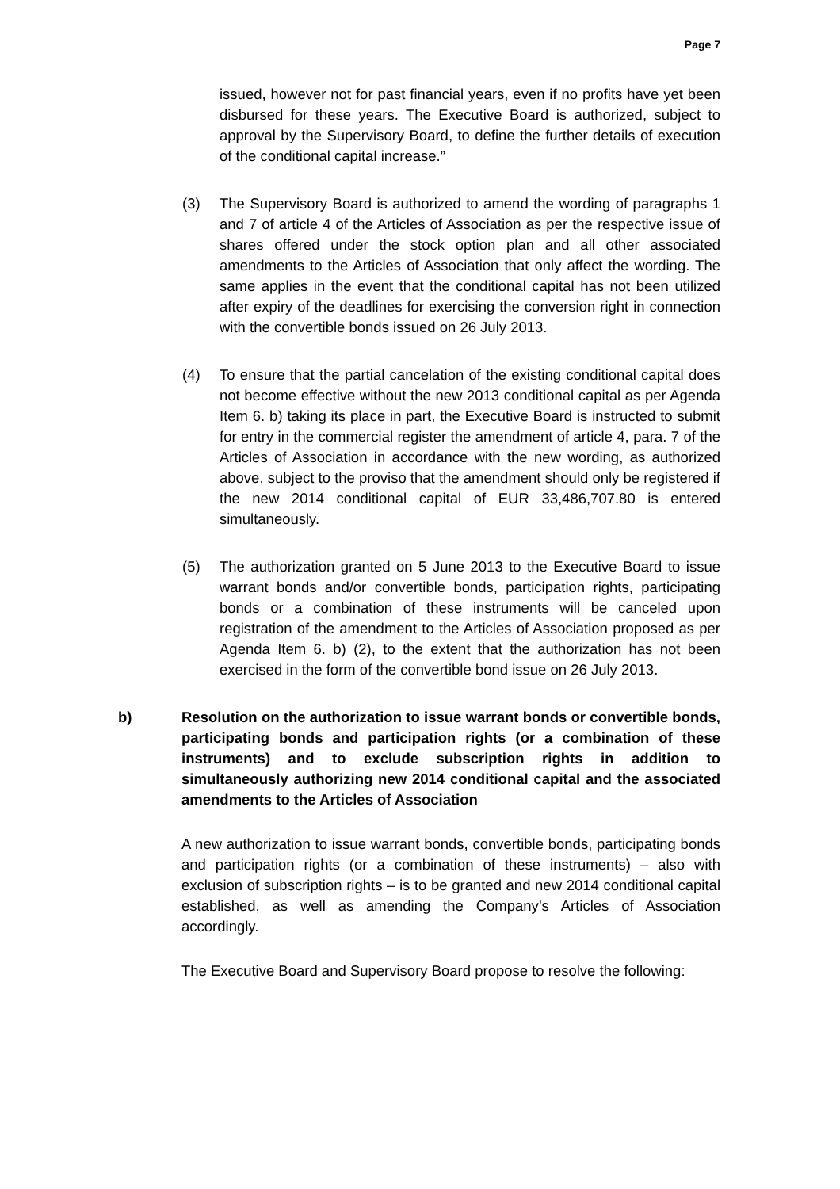Page 7
issued, however not for past financial years, even if no profits have yet been disbursed for these years. The Executive Board is authorized, subject to approval by the Supervisory Board, to define the further details of execution of the conditional capital increase.”
(3) The Supervisory Board is authorized to amend the wording of paragraphs 1 and 7 of article 4 of the Articles of Association as per the respective issue of shares offered under the stock option plan and all other associated amendments to the Articles of Association that only affect the wording. The same applies in the event that the conditional capital has not been utilized after expiry of the deadlines for exercising the conversion right in connection with the convertible bonds issued on 26 July 2013.
(4) To ensure that the partial cancelation of the existing conditional capital does not become effective without the new 2013 conditional capital as per Agenda Item 6. b) taking its place in part, the Executive Board is instructed to submit for entry in the commercial register the amendment of article 4, para. 7 of the Articles of Association in accordance with the new wording, as authorized above, subject to the proviso that the amendment should only be registered if the new 2014 conditional capital of EUR 33,486,707.80 is entered simultaneously.
(5) The authorization granted on 5 June 2013 to the Executive Board to issue warrant bonds and/or convertible bonds, participation rights, participating bonds or a combination of these instruments will be canceled upon registration of the amendment to the Articles of Association proposed as per Agenda Item 6. b) (2), to the extent that the authorization has not been exercised in the form of the convertible bond issue on 26 July 2013.
b) Resolution on the authorization to issue warrant bonds or convertible bonds, participating bonds and participation rights (or a combination of these instruments) and to exclude subscription rights in addition to simultaneously authorizing new 2014 conditional capital and the associated amendments to the Articles of Association
A new authorization to issue warrant bonds, convertible bonds, participating bonds and participation rights (or a combination of these instruments) – also with exclusion of subscription rights – is to be granted and new 2014 conditional capital established, as well as amending the Company’s Articles of Association accordingly.
The Executive Board and Supervisory Board propose to resolve the following: